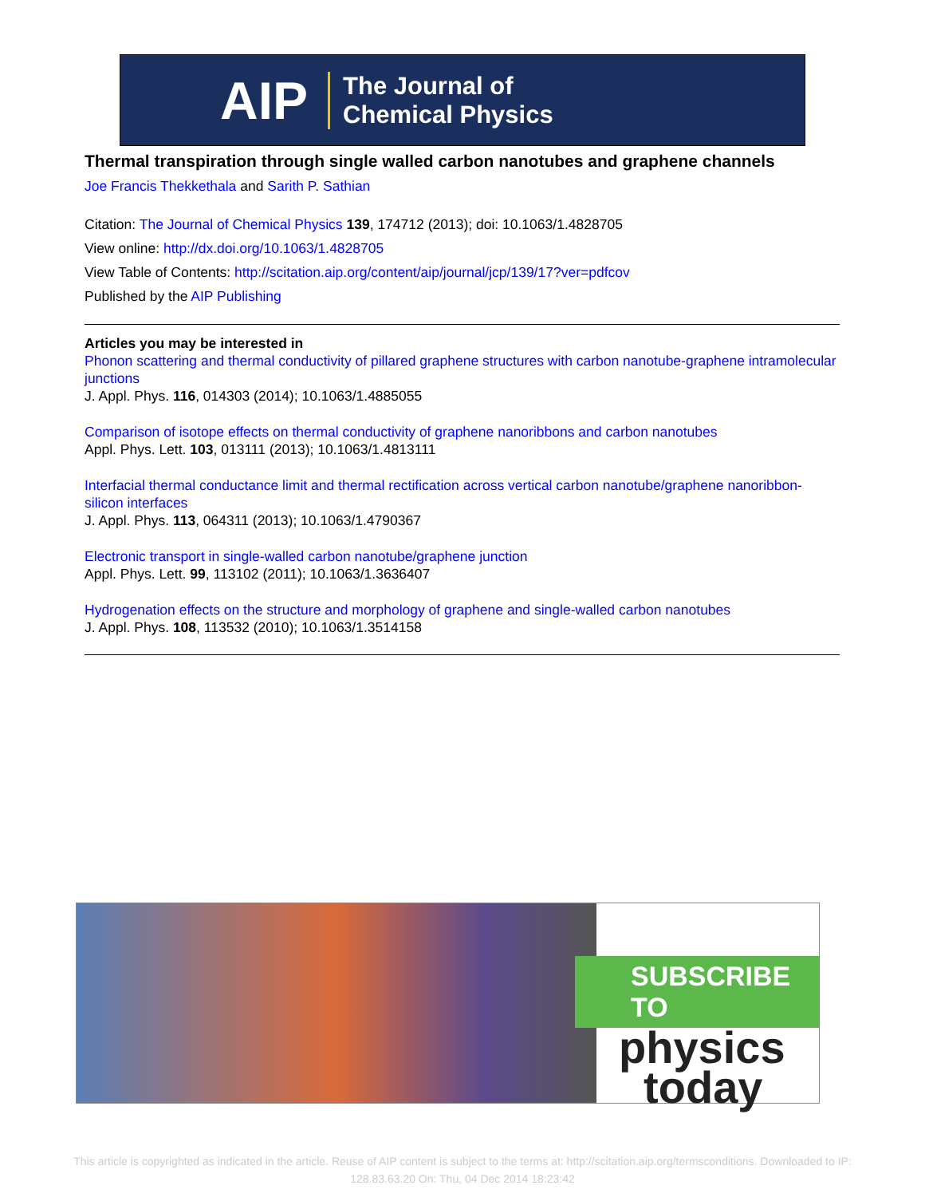AIP
The Journal of
Chemical Physics
Thermal transpiration through single walled carbon nanotubes and graphene channels
Joe Francis Thekkethala and Sarith P. Sathian
Citation: The Journal of Chemical Physics 139, 174712 (2013); doi: 10.1063/1.4828705
View online: http://dx.doi.org/10.1063/1.4828705
View Table of Contents: http://scitation.aip.org/content/aip/journal/jcp/139/17?ver=pdfcov
Published by the AIP Publishing
Articles you may be interested in
Phonon scattering and thermal conductivity of pillared graphene structures with carbon nanotube-graphene intramolecular junctions
J. Appl. Phys. 116, 014303 (2014); 10.1063/1.4885055
Comparison of isotope effects on thermal conductivity of graphene nanoribbons and carbon nanotubes
Appl. Phys. Lett. 103, 013111 (2013); 10.1063/1.4813111
Interfacial thermal conductance limit and thermal rectification across vertical carbon nanotube/graphene nanoribbon-silicon interfaces
J. Appl. Phys. 113, 064311 (2013); 10.1063/1.4790367
Electronic transport in single-walled carbon nanotube/graphene junction
Appl. Phys. Lett. 99, 113102 (2011); 10.1063/1.3636407
Hydrogenation effects on the structure and morphology of graphene and single-walled carbon nanotubes
J. Appl. Phys. 108, 113532 (2010); 10.1063/1.3514158
SUBSCRIBE TO
physics
today
This article is copyrighted as indicated in the article. Reuse of AIP content is subject to the terms at: http://scitation.aip.org/termsconditions. Downloaded to IP:
128.83.63.20 On: Thu, 04 Dec 2014 18:23:42